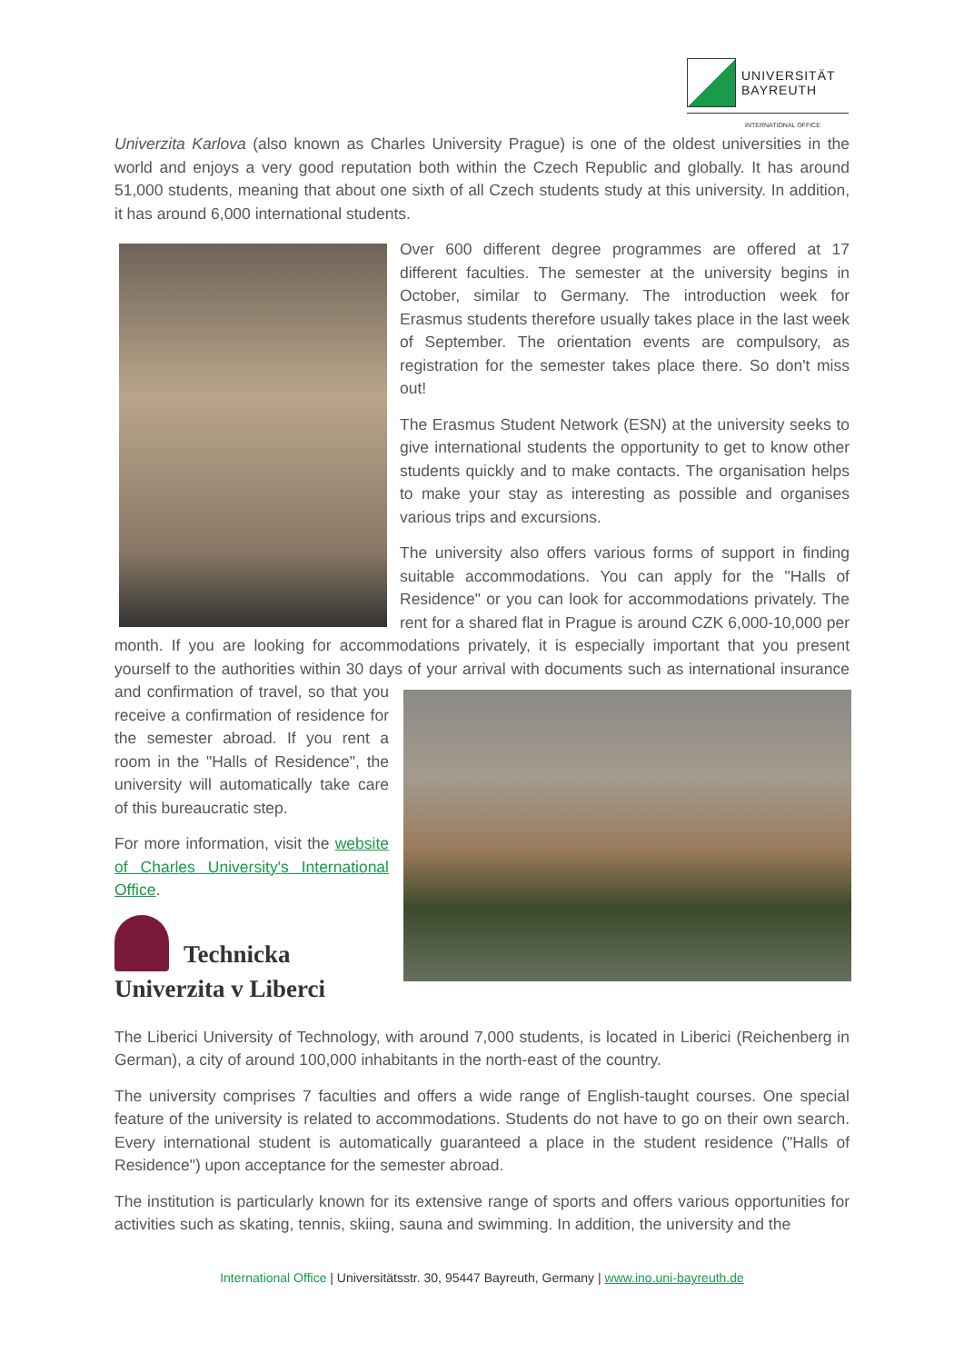UNIVERSITÄT
BAYREUTH
INTERNATIONAL OFFICE
Univerzita Karlova (also known as Charles University Prague) is one of the oldest universities in the world and enjoys a very good reputation both within the Czech Republic and globally. It has around 51,000 students, meaning that about one sixth of all Czech students study at this university. In addition, it has around 6,000 international students.
Over 600 different degree programmes are offered at 17 different faculties. The semester at the university begins in October, similar to Germany. The introduction week for Erasmus students therefore usually takes place in the last week of September. The orientation events are compulsory, as registration for the semester takes place there. So don't miss out!
The Erasmus Student Network (ESN) at the university seeks to give international students the opportunity to get to know other students quickly and to make contacts. The organisation helps to make your stay as interesting as possible and organises various trips and excursions.
The university also offers various forms of support in finding suitable accommodations. You can apply for the "Halls of Residence" or you can look for accommodations privately. The rent for a shared flat in Prague is around CZK 6,000-10,000 per month. If you are looking for accommodations privately, it is especially important that you present yourself to the authorities within 30 days of your arrival with documents such as international insurance and confirmation of travel, so that you receive a confirmation of residence for the semester abroad. If you rent a room in the "Halls of Residence", the university will automatically take care of this bureaucratic step.
For more information, visit the website of Charles University's International Office.
Technicka
Univerzita v Liberci
The Liberici University of Technology, with around 7,000 students, is located in Liberici (Reichenberg in German), a city of around 100,000 inhabitants in the north-east of the country.
The university comprises 7 faculties and offers a wide range of English-taught courses. One special feature of the university is related to accommodations. Students do not have to go on their own search. Every international student is automatically guaranteed a place in the student residence ("Halls of Residence") upon acceptance for the semester abroad.
The institution is particularly known for its extensive range of sports and offers various opportunities for activities such as skating, tennis, skiing, sauna and swimming. In addition, the university and the
International Office | Universitätsstr. 30, 95447 Bayreuth, Germany | www.ino.uni-bayreuth.de